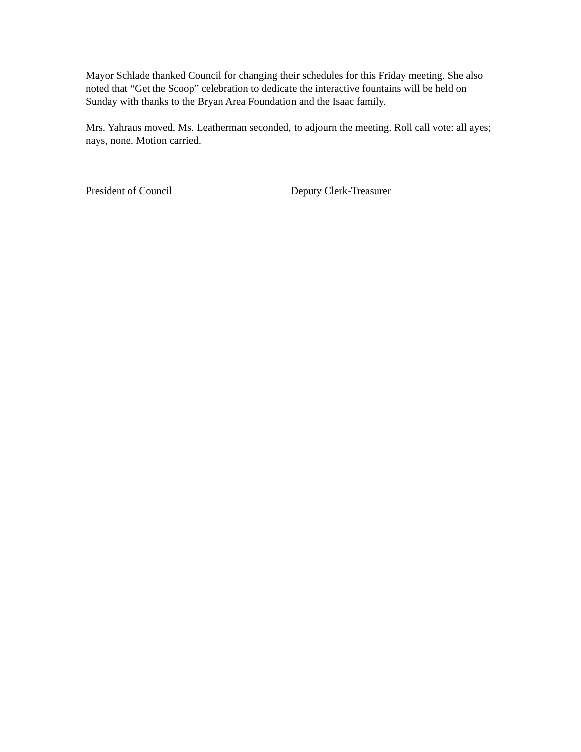Mayor Schlade thanked Council for changing their schedules for this Friday meeting. She also noted that “Get the Scoop” celebration to dedicate the interactive fountains will be held on Sunday with thanks to the Bryan Area Foundation and the Isaac family.
Mrs. Yahraus moved, Ms. Leatherman seconded, to adjourn the meeting. Roll call vote: all ayes; nays, none. Motion carried.
President of Council Deputy Clerk-Treasurer